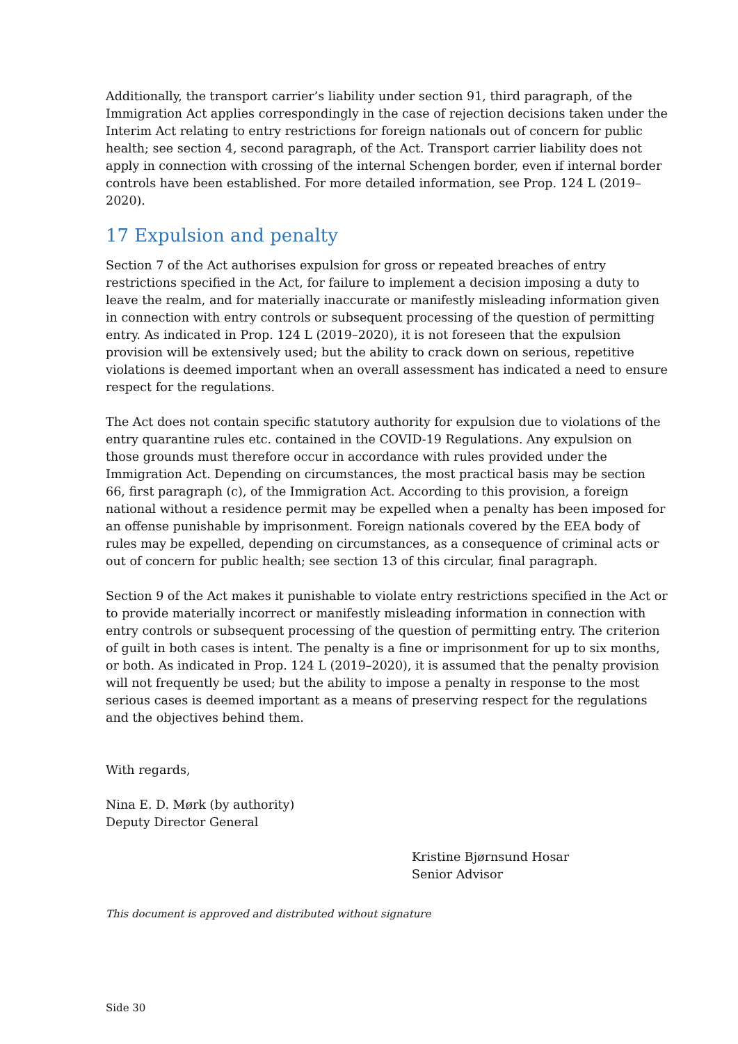Additionally, the transport carrier’s liability under section 91, third paragraph, of the Immigration Act applies correspondingly in the case of rejection decisions taken under the Interim Act relating to entry restrictions for foreign nationals out of concern for public health; see section 4, second paragraph, of the Act. Transport carrier liability does not apply in connection with crossing of the internal Schengen border, even if internal border controls have been established. For more detailed information, see Prop. 124 L (2019–2020).
17 Expulsion and penalty
Section 7 of the Act authorises expulsion for gross or repeated breaches of entry restrictions specified in the Act, for failure to implement a decision imposing a duty to leave the realm, and for materially inaccurate or manifestly misleading information given in connection with entry controls or subsequent processing of the question of permitting entry. As indicated in Prop. 124 L (2019–2020), it is not foreseen that the expulsion provision will be extensively used; but the ability to crack down on serious, repetitive violations is deemed important when an overall assessment has indicated a need to ensure respect for the regulations.
The Act does not contain specific statutory authority for expulsion due to violations of the entry quarantine rules etc. contained in the COVID-19 Regulations. Any expulsion on those grounds must therefore occur in accordance with rules provided under the Immigration Act. Depending on circumstances, the most practical basis may be section 66, first paragraph (c), of the Immigration Act. According to this provision, a foreign national without a residence permit may be expelled when a penalty has been imposed for an offense punishable by imprisonment. Foreign nationals covered by the EEA body of rules may be expelled, depending on circumstances, as a consequence of criminal acts or out of concern for public health; see section 13 of this circular, final paragraph.
Section 9 of the Act makes it punishable to violate entry restrictions specified in the Act or to provide materially incorrect or manifestly misleading information in connection with entry controls or subsequent processing of the question of permitting entry. The criterion of guilt in both cases is intent. The penalty is a fine or imprisonment for up to six months, or both. As indicated in Prop. 124 L (2019–2020), it is assumed that the penalty provision will not frequently be used; but the ability to impose a penalty in response to the most serious cases is deemed important as a means of preserving respect for the regulations and the objectives behind them.
With regards,
Nina E. D. Mørk (by authority)
Deputy Director General
Kristine Bjørnsund Hosar
Senior Advisor
This document is approved and distributed without signature
Side 30